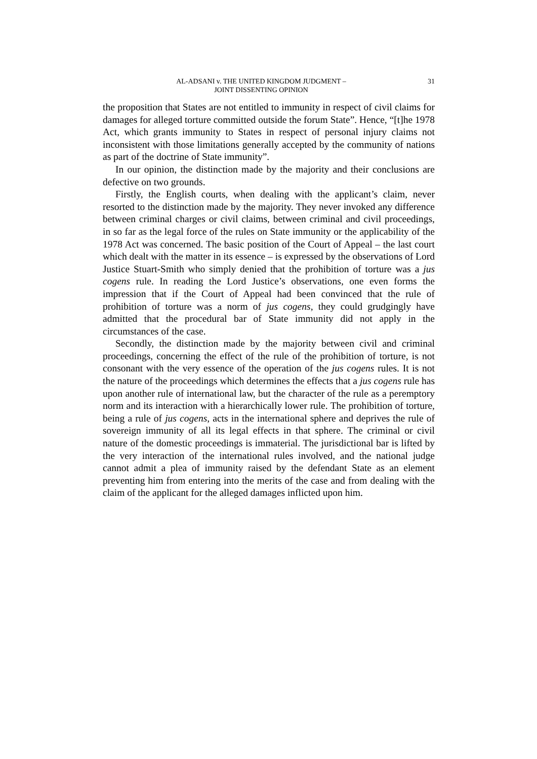AL-ADSANI v. THE UNITED KINGDOM JUDGMENT –
JOINT DISSENTING OPINION
31
the proposition that States are not entitled to immunity in respect of civil claims for damages for alleged torture committed outside the forum State”. Hence, “[t]he 1978 Act, which grants immunity to States in respect of personal injury claims not inconsistent with those limitations generally accepted by the community of nations as part of the doctrine of State immunity”.
In our opinion, the distinction made by the majority and their conclusions are defective on two grounds.
Firstly, the English courts, when dealing with the applicant’s claim, never resorted to the distinction made by the majority. They never invoked any difference between criminal charges or civil claims, between criminal and civil proceedings, in so far as the legal force of the rules on State immunity or the applicability of the 1978 Act was concerned. The basic position of the Court of Appeal – the last court which dealt with the matter in its essence – is expressed by the observations of Lord Justice Stuart-Smith who simply denied that the prohibition of torture was a jus cogens rule. In reading the Lord Justice’s observations, one even forms the impression that if the Court of Appeal had been convinced that the rule of prohibition of torture was a norm of jus cogens, they could grudgingly have admitted that the procedural bar of State immunity did not apply in the circumstances of the case.
Secondly, the distinction made by the majority between civil and criminal proceedings, concerning the effect of the rule of the prohibition of torture, is not consonant with the very essence of the operation of the jus cogens rules. It is not the nature of the proceedings which determines the effects that a jus cogens rule has upon another rule of international law, but the character of the rule as a peremptory norm and its interaction with a hierarchically lower rule. The prohibition of torture, being a rule of jus cogens, acts in the international sphere and deprives the rule of sovereign immunity of all its legal effects in that sphere. The criminal or civil nature of the domestic proceedings is immaterial. The jurisdictional bar is lifted by the very interaction of the international rules involved, and the national judge cannot admit a plea of immunity raised by the defendant State as an element preventing him from entering into the merits of the case and from dealing with the claim of the applicant for the alleged damages inflicted upon him.